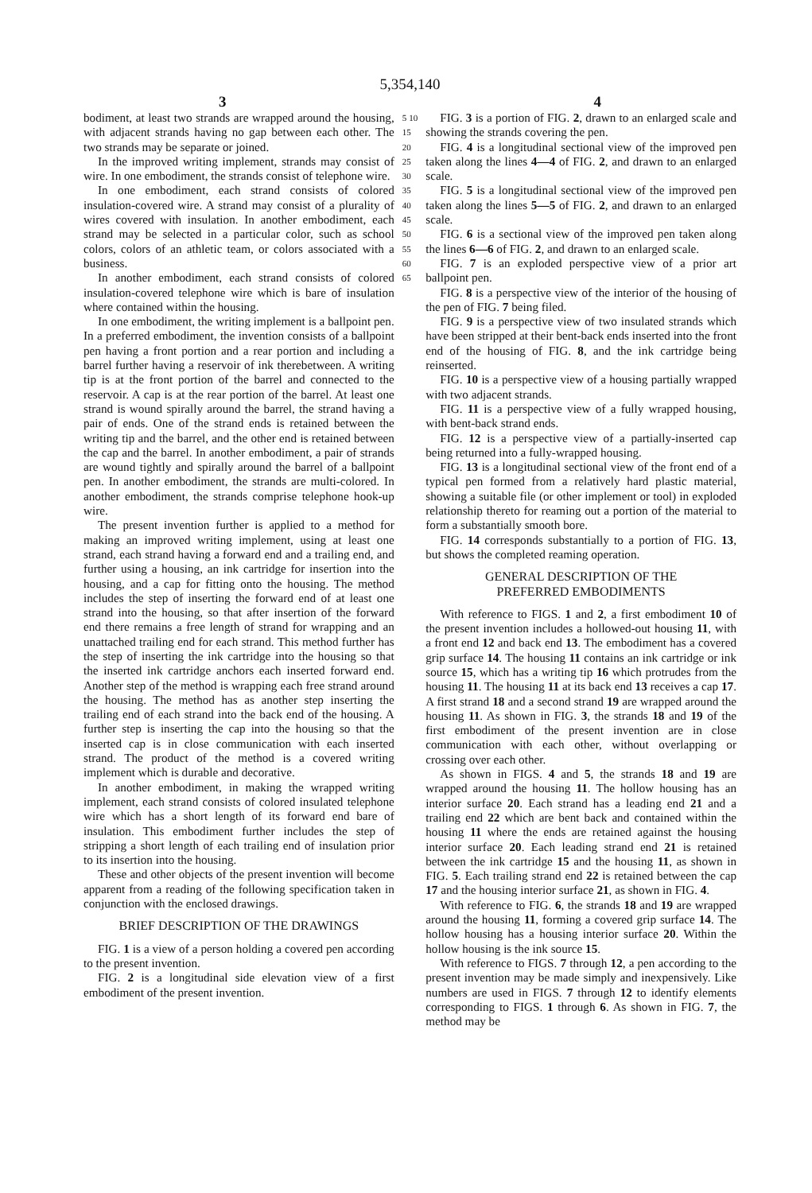5,354,140
3 4
bodiment, at least two strands are wrapped around the housing, with adjacent strands having no gap between each other. The two strands may be separate or joined.
In the improved writing implement, strands may consist of wire. In one embodiment, the strands consist of telephone wire.
In one embodiment, each strand consists of colored insulation-covered wire. A strand may consist of a plurality of wires covered with insulation. In another embodiment, each strand may be selected in a particular color, such as school colors, colors of an athletic team, or colors associated with a business.
In another embodiment, each strand consists of colored insulation-covered telephone wire which is bare of insulation where contained within the housing.
In one embodiment, the writing implement is a ballpoint pen. In a preferred embodiment, the invention consists of a ballpoint pen having a front portion and a rear portion and including a barrel further having a reservoir of ink therebetween. A writing tip is at the front portion of the barrel and connected to the reservoir. A cap is at the rear portion of the barrel. At least one strand is wound spirally around the barrel, the strand having a pair of ends. One of the strand ends is retained between the writing tip and the barrel, and the other end is retained between the cap and the barrel. In another embodiment, a pair of strands are wound tightly and spirally around the barrel of a ballpoint pen. In another embodiment, the strands are multi-colored. In another embodiment, the strands comprise telephone hook-up wire.
The present invention further is applied to a method for making an improved writing implement, using at least one strand, each strand having a forward end and a trailing end, and further using a housing, an ink cartridge for insertion into the housing, and a cap for fitting onto the housing. The method includes the step of inserting the forward end of at least one strand into the housing, so that after insertion of the forward end there remains a free length of strand for wrapping and an unattached trailing end for each strand. This method further has the step of inserting the ink cartridge into the housing so that the inserted ink cartridge anchors each inserted forward end. Another step of the method is wrapping each free strand around the housing. The method has as another step inserting the trailing end of each strand into the back end of the housing. A further step is inserting the cap into the housing so that the inserted cap is in close communication with each inserted strand. The product of the method is a covered writing implement which is durable and decorative.
In another embodiment, in making the wrapped writing implement, each strand consists of colored insulated telephone wire which has a short length of its forward end bare of insulation. This embodiment further includes the step of stripping a short length of each trailing end of insulation prior to its insertion into the housing.
These and other objects of the present invention will become apparent from a reading of the following specification taken in conjunction with the enclosed drawings.
BRIEF DESCRIPTION OF THE DRAWINGS
FIG. 1 is a view of a person holding a covered pen according to the present invention.
FIG. 2 is a longitudinal side elevation view of a first embodiment of the present invention.
5 10 15 20 25 30 35 40 45 50 55 60 65
FIG. 3 is a portion of FIG. 2, drawn to an enlarged scale and showing the strands covering the pen.
FIG. 4 is a longitudinal sectional view of the improved pen taken along the lines 4—4 of FIG. 2, and drawn to an enlarged scale.
FIG. 5 is a longitudinal sectional view of the improved pen taken along the lines 5—5 of FIG. 2, and drawn to an enlarged scale.
FIG. 6 is a sectional view of the improved pen taken along the lines 6—6 of FIG. 2, and drawn to an enlarged scale.
FIG. 7 is an exploded perspective view of a prior art ballpoint pen.
FIG. 8 is a perspective view of the interior of the housing of the pen of FIG. 7 being filed.
FIG. 9 is a perspective view of two insulated strands which have been stripped at their bent-back ends inserted into the front end of the housing of FIG. 8, and the ink cartridge being reinserted.
FIG. 10 is a perspective view of a housing partially wrapped with two adjacent strands.
FIG. 11 is a perspective view of a fully wrapped housing, with bent-back strand ends.
FIG. 12 is a perspective view of a partially-inserted cap being returned into a fully-wrapped housing.
FIG. 13 is a longitudinal sectional view of the front end of a typical pen formed from a relatively hard plastic material, showing a suitable file (or other implement or tool) in exploded relationship thereto for reaming out a portion of the material to form a substantially smooth bore.
FIG. 14 corresponds substantially to a portion of FIG. 13, but shows the completed reaming operation.
GENERAL DESCRIPTION OF THE
PREFERRED EMBODIMENTS
With reference to FIGS. 1 and 2, a first embodiment 10 of the present invention includes a hollowed-out housing 11, with a front end 12 and back end 13. The embodiment has a covered grip surface 14. The housing 11 contains an ink cartridge or ink source 15, which has a writing tip 16 which protrudes from the housing 11. The housing 11 at its back end 13 receives a cap 17. A first strand 18 and a second strand 19 are wrapped around the housing 11. As shown in FIG. 3, the strands 18 and 19 of the first embodiment of the present invention are in close communication with each other, without overlapping or crossing over each other.
As shown in FIGS. 4 and 5, the strands 18 and 19 are wrapped around the housing 11. The hollow housing has an interior surface 20. Each strand has a leading end 21 and a trailing end 22 which are bent back and contained within the housing 11 where the ends are retained against the housing interior surface 20. Each leading strand end 21 is retained between the ink cartridge 15 and the housing 11, as shown in FIG. 5. Each trailing strand end 22 is retained between the cap 17 and the housing interior surface 21, as shown in FIG. 4.
With reference to FIG. 6, the strands 18 and 19 are wrapped around the housing 11, forming a covered grip surface 14. The hollow housing has a housing interior surface 20. Within the hollow housing is the ink source 15.
With reference to FIGS. 7 through 12, a pen according to the present invention may be made simply and inexpensively. Like numbers are used in FIGS. 7 through 12 to identify elements corresponding to FIGS. 1 through 6. As shown in FIG. 7, the method may be